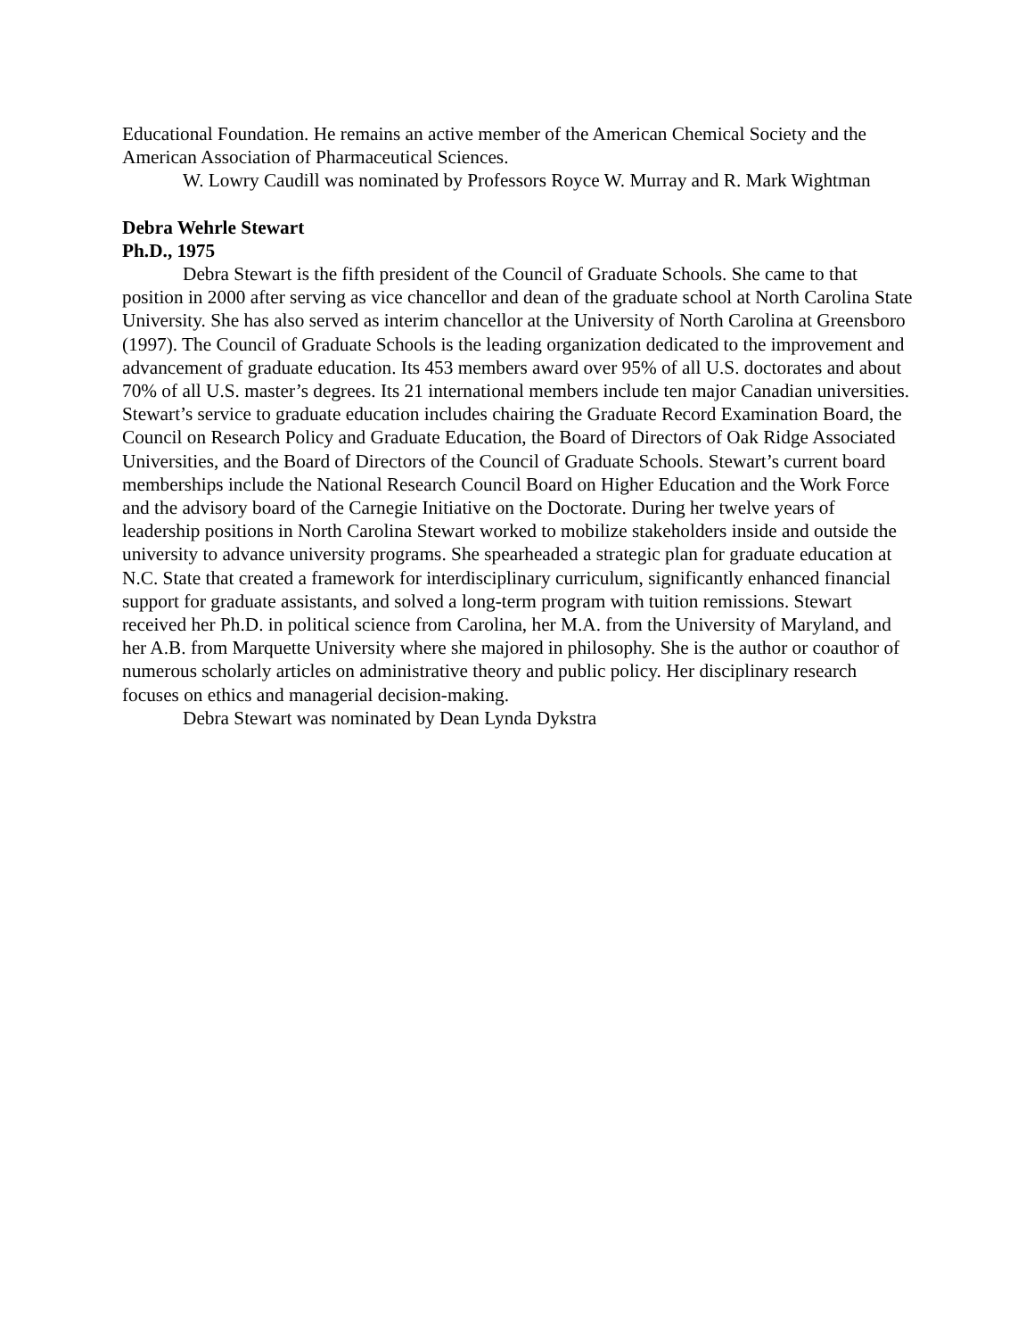Educational Foundation. He remains an active member of the American Chemical Society and the American Association of Pharmaceutical Sciences.
W. Lowry Caudill was nominated by Professors Royce W. Murray and R. Mark Wightman
Debra Wehrle Stewart
Ph.D., 1975
Debra Stewart is the fifth president of the Council of Graduate Schools. She came to that position in 2000 after serving as vice chancellor and dean of the graduate school at North Carolina State University. She has also served as interim chancellor at the University of North Carolina at Greensboro (1997). The Council of Graduate Schools is the leading organization dedicated to the improvement and advancement of graduate education. Its 453 members award over 95% of all U.S. doctorates and about 70% of all U.S. master’s degrees. Its 21 international members include ten major Canadian universities. Stewart’s service to graduate education includes chairing the Graduate Record Examination Board, the Council on Research Policy and Graduate Education, the Board of Directors of Oak Ridge Associated Universities, and the Board of Directors of the Council of Graduate Schools. Stewart’s current board memberships include the National Research Council Board on Higher Education and the Work Force and the advisory board of the Carnegie Initiative on the Doctorate. During her twelve years of leadership positions in North Carolina Stewart worked to mobilize stakeholders inside and outside the university to advance university programs. She spearheaded a strategic plan for graduate education at N.C. State that created a framework for interdisciplinary curriculum, significantly enhanced financial support for graduate assistants, and solved a long-term program with tuition remissions. Stewart received her Ph.D. in political science from Carolina, her M.A. from the University of Maryland, and her A.B. from Marquette University where she majored in philosophy. She is the author or coauthor of numerous scholarly articles on administrative theory and public policy. Her disciplinary research focuses on ethics and managerial decision-making.
Debra Stewart was nominated by Dean Lynda Dykstra